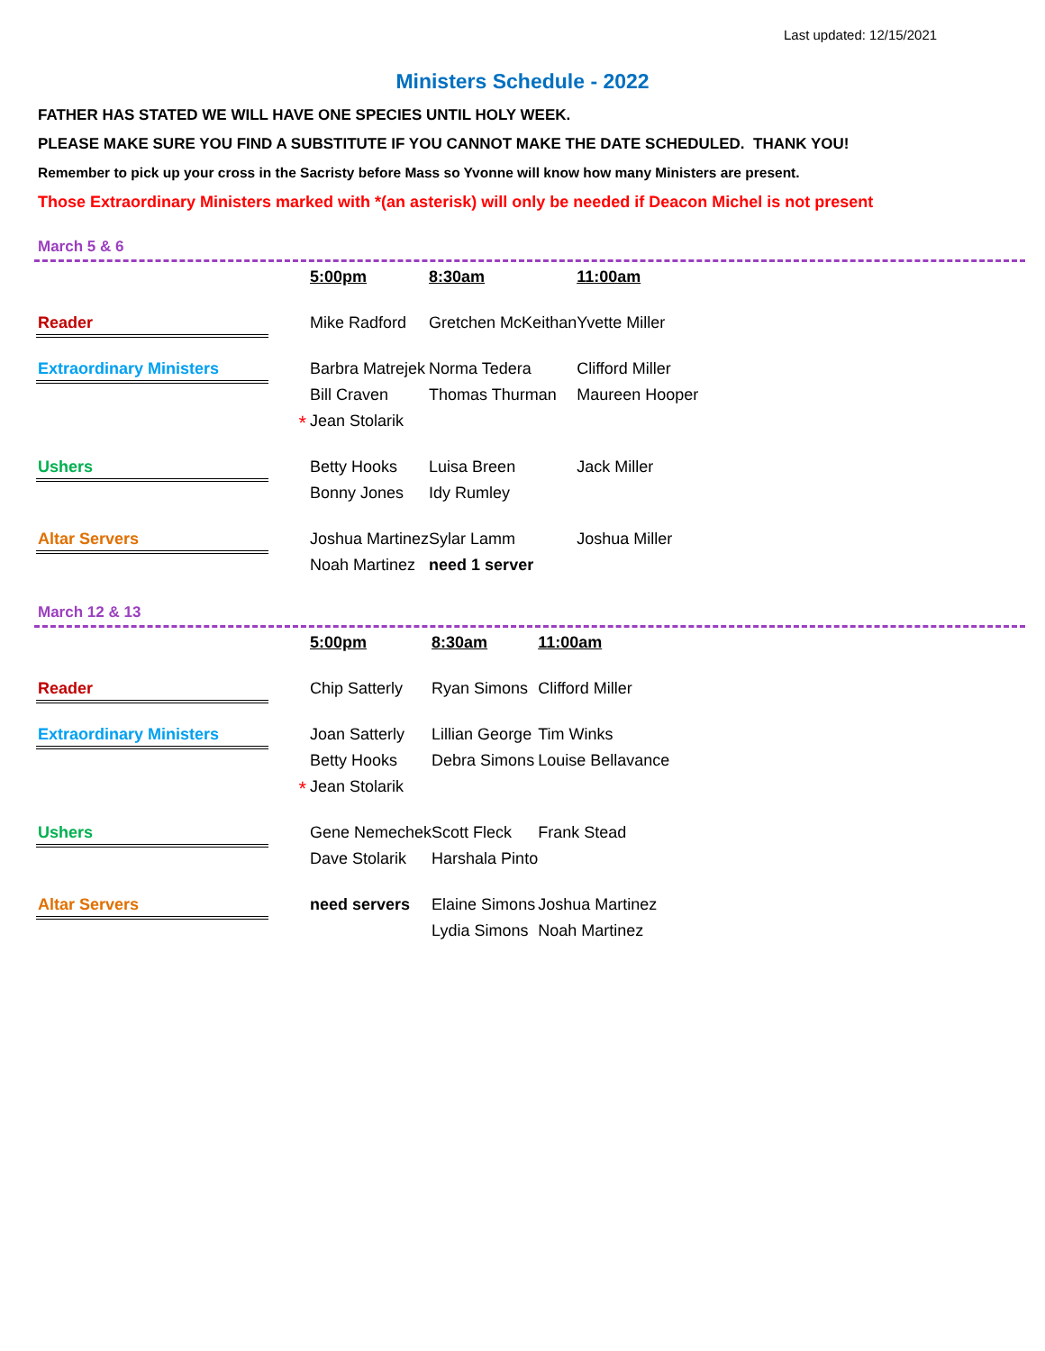Last updated: 12/15/2021
Ministers Schedule - 2022
FATHER HAS STATED WE WILL HAVE ONE SPECIES UNTIL HOLY WEEK.
PLEASE MAKE SURE YOU FIND A SUBSTITUTE IF YOU CANNOT MAKE THE DATE SCHEDULED. THANK YOU!
Remember to pick up your cross in the Sacristy before Mass so Yvonne will know how many Ministers are present.
Those Extraordinary Ministers marked with *(an asterisk) will only be needed if Deacon Michel is not present
March 5 & 6
| | | 5:00pm | 8:30am | 11:00am |
| Reader | | Mike Radford | Gretchen McKeithan | Yvette Miller |
| Extraordinary Ministers | | Barbra Matrejek | Norma Tedera | Clifford Miller |
| | | Bill Craven | Thomas Thurman | Maureen Hooper |
| | * | Jean Stolarik | | |
| Ushers | | Betty Hooks | Luisa Breen | Jack Miller |
| | | Bonny Jones | Idy Rumley | |
| Altar Servers | | Joshua Martinez | Sylar Lamm | Joshua Miller |
| | | Noah Martinez | need 1 server | |
March 12 & 13
| | | 5:00pm | 8:30am | 11:00am |
| Reader | | Chip Satterly | Ryan Simons | Clifford Miller |
| Extraordinary Ministers | | Joan Satterly | Lillian George | Tim Winks |
| | | Betty Hooks | Debra Simons | Louise Bellavance |
| | * | Jean Stolarik | | |
| Ushers | | Gene Nemechek | Scott Fleck | Frank Stead |
| | | Dave Stolarik | Harshala Pinto | |
| Altar Servers | | need servers | Elaine Simons | Joshua Martinez |
| | | | Lydia Simons | Noah Martinez |